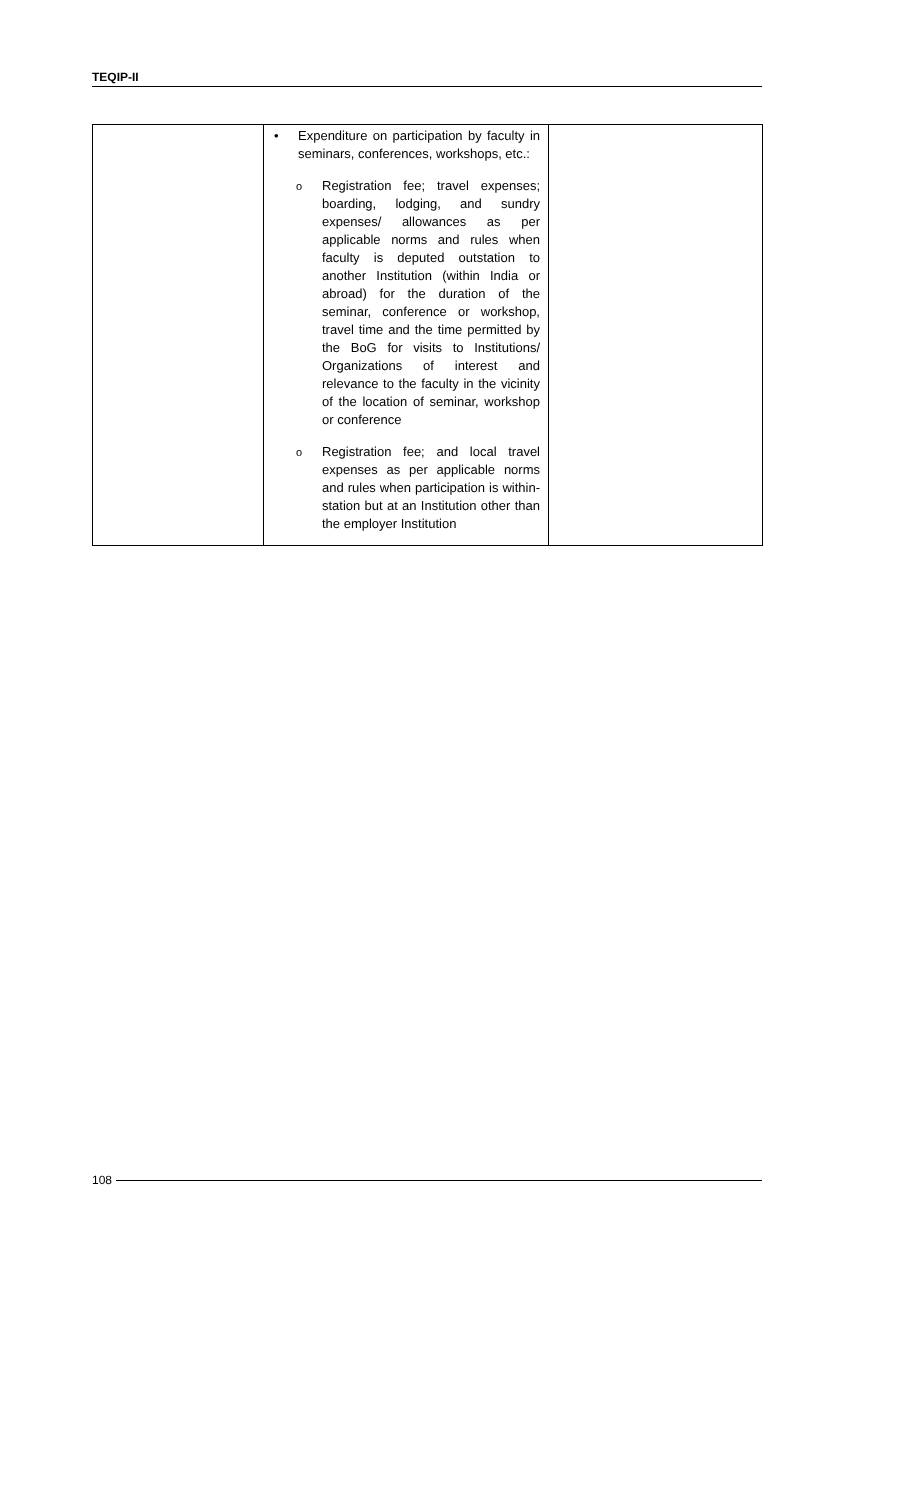TEQIP-II
| | • Expenditure on participation by faculty in seminars, conferences, workshops, etc.: o Registration fee; travel expenses; boarding, lodging, and sundry expenses/ allowances as per applicable norms and rules when faculty is deputed outstation to another Institution (within India or abroad) for the duration of the seminar, conference or workshop, travel time and the time permitted by the BoG for visits to Institutions/ Organizations of interest and relevance to the faculty in the vicinity of the location of seminar, workshop or conference o Registration fee; and local travel expenses as per applicable norms and rules when participation is within-station but at an Institution other than the employer Institution | |
108